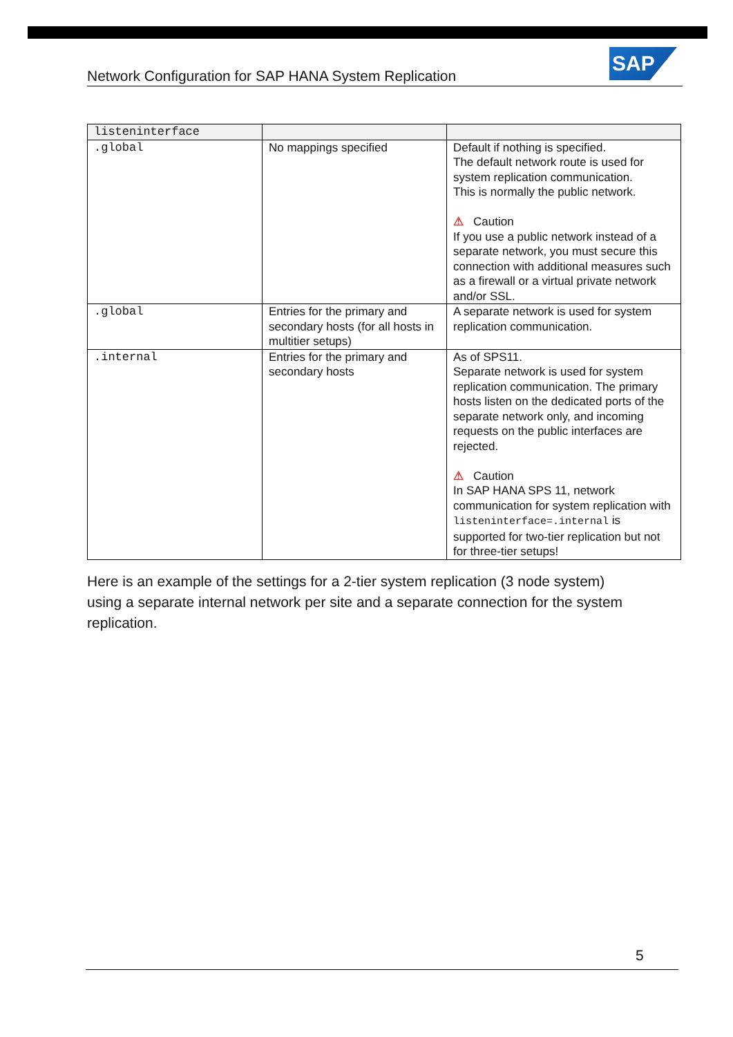Network Configuration for SAP HANA System Replication
SAP
| listeninterface | | |
| --- | --- | --- |
| .global | No mappings specified | Default if nothing is specified. The default network route is used for system replication communication. This is normally the public network. ⚠ Caution If you use a public network instead of a separate network, you must secure this connection with additional measures such as a firewall or a virtual private network and/or SSL. |
| .global | Entries for the primary and secondary hosts (for all hosts in multitier setups) | A separate network is used for system replication communication. |
| .internal | Entries for the primary and secondary hosts | As of SPS11. Separate network is used for system replication communication. The primary hosts listen on the dedicated ports of the separate network only, and incoming requests on the public interfaces are rejected. ⚠ Caution In SAP HANA SPS 11, network communication for system replication with listeninterface=.internal is supported for two-tier replication but not for three-tier setups! |
Here is an example of the settings for a 2-tier system replication (3 node system) using a separate internal network per site and a separate connection for the system replication.
5